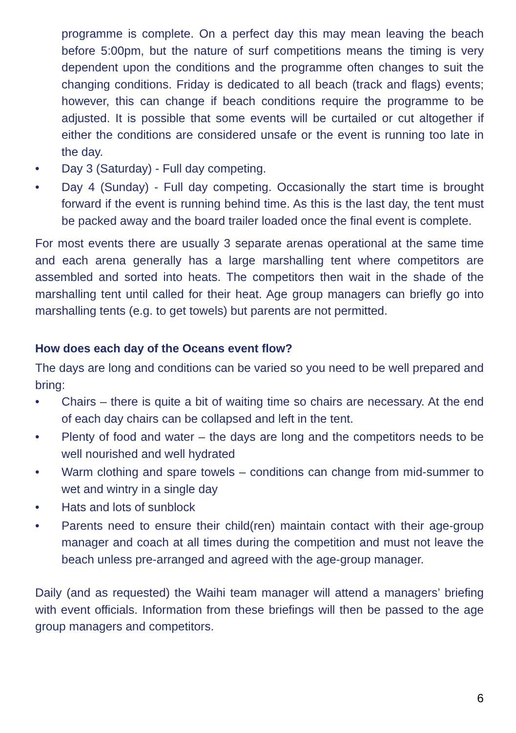programme is complete. On a perfect day this may mean leaving the beach before 5:00pm, but the nature of surf competitions means the timing is very dependent upon the conditions and the programme often changes to suit the changing conditions. Friday is dedicated to all beach (track and flags) events; however, this can change if beach conditions require the programme to be adjusted. It is possible that some events will be curtailed or cut altogether if either the conditions are considered unsafe or the event is running too late in the day.
• Day 3 (Saturday) - Full day competing.
• Day 4 (Sunday) - Full day competing. Occasionally the start time is brought forward if the event is running behind time. As this is the last day, the tent must be packed away and the board trailer loaded once the final event is complete.
For most events there are usually 3 separate arenas operational at the same time and each arena generally has a large marshalling tent where competitors are assembled and sorted into heats. The competitors then wait in the shade of the marshalling tent until called for their heat. Age group managers can briefly go into marshalling tents (e.g. to get towels) but parents are not permitted.
How does each day of the Oceans event flow?
The days are long and conditions can be varied so you need to be well prepared and bring:
• Chairs – there is quite a bit of waiting time so chairs are necessary. At the end of each day chairs can be collapsed and left in the tent.
• Plenty of food and water – the days are long and the competitors needs to be well nourished and well hydrated
• Warm clothing and spare towels – conditions can change from mid-summer to wet and wintry in a single day
• Hats and lots of sunblock
• Parents need to ensure their child(ren) maintain contact with their age-group manager and coach at all times during the competition and must not leave the beach unless pre-arranged and agreed with the age-group manager.
Daily (and as requested) the Waihi team manager will attend a managers’ briefing with event officials. Information from these briefings will then be passed to the age group managers and competitors.
6